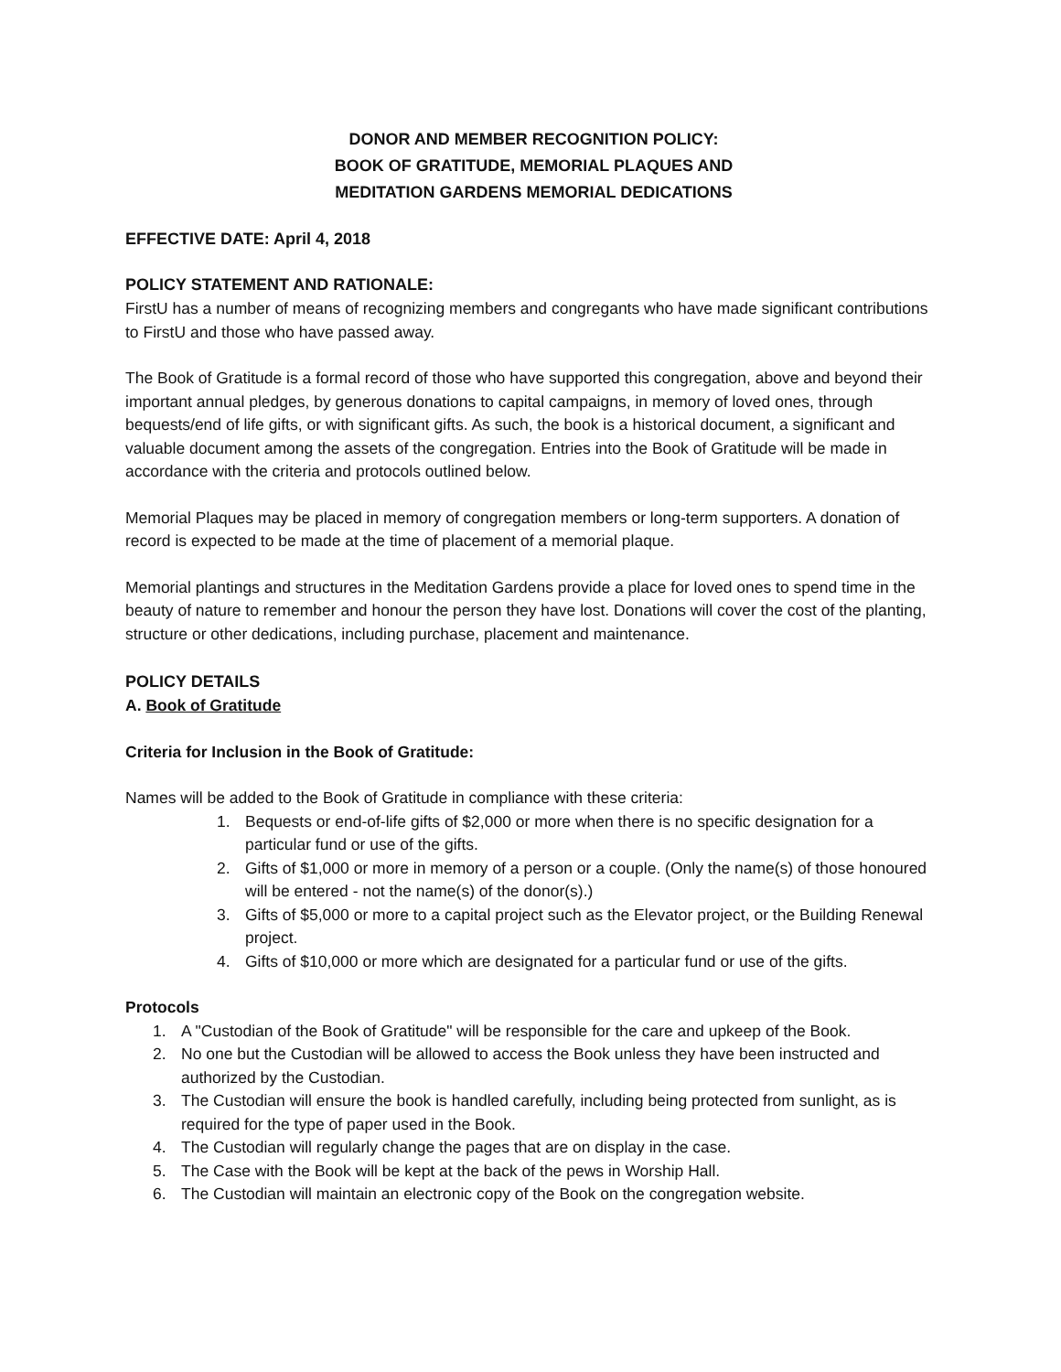DONOR AND MEMBER RECOGNITION POLICY:
BOOK OF GRATITUDE, MEMORIAL PLAQUES AND
MEDITATION GARDENS MEMORIAL DEDICATIONS
EFFECTIVE DATE: April 4, 2018
POLICY STATEMENT AND RATIONALE:
FirstU has a number of means of recognizing members and congregants who have made significant contributions to FirstU and those who have passed away.
The Book of Gratitude is a formal record of those who have supported this congregation, above and beyond their important annual pledges, by generous donations to capital campaigns, in memory of loved ones, through bequests/end of life gifts, or with significant gifts. As such, the book is a historical document, a significant and valuable document among the assets of the congregation. Entries into the Book of Gratitude will be made in accordance with the criteria and protocols outlined below.
Memorial Plaques may be placed in memory of congregation members or long-term supporters. A donation of record is expected to be made at the time of placement of a memorial plaque.
Memorial plantings and structures in the Meditation Gardens provide a place for loved ones to spend time in the beauty of nature to remember and honour the person they have lost. Donations will cover the cost of the planting, structure or other dedications, including purchase, placement and maintenance.
POLICY DETAILS
A. Book of Gratitude
Criteria for Inclusion in the Book of Gratitude:
Names will be added to the Book of Gratitude in compliance with these criteria:
1. Bequests or end-of-life gifts of $2,000 or more when there is no specific designation for a particular fund or use of the gifts.
2. Gifts of $1,000 or more in memory of a person or a couple. (Only the name(s) of those honoured will be entered - not the name(s) of the donor(s).)
3. Gifts of $5,000 or more to a capital project such as the Elevator project, or the Building Renewal project.
4. Gifts of $10,000 or more which are designated for a particular fund or use of the gifts.
Protocols
1. A "Custodian of the Book of Gratitude" will be responsible for the care and upkeep of the Book.
2. No one but the Custodian will be allowed to access the Book unless they have been instructed and authorized by the Custodian.
3. The Custodian will ensure the book is handled carefully, including being protected from sunlight, as is required for the type of paper used in the Book.
4. The Custodian will regularly change the pages that are on display in the case.
5. The Case with the Book will be kept at the back of the pews in Worship Hall.
6. The Custodian will maintain an electronic copy of the Book on the congregation website.